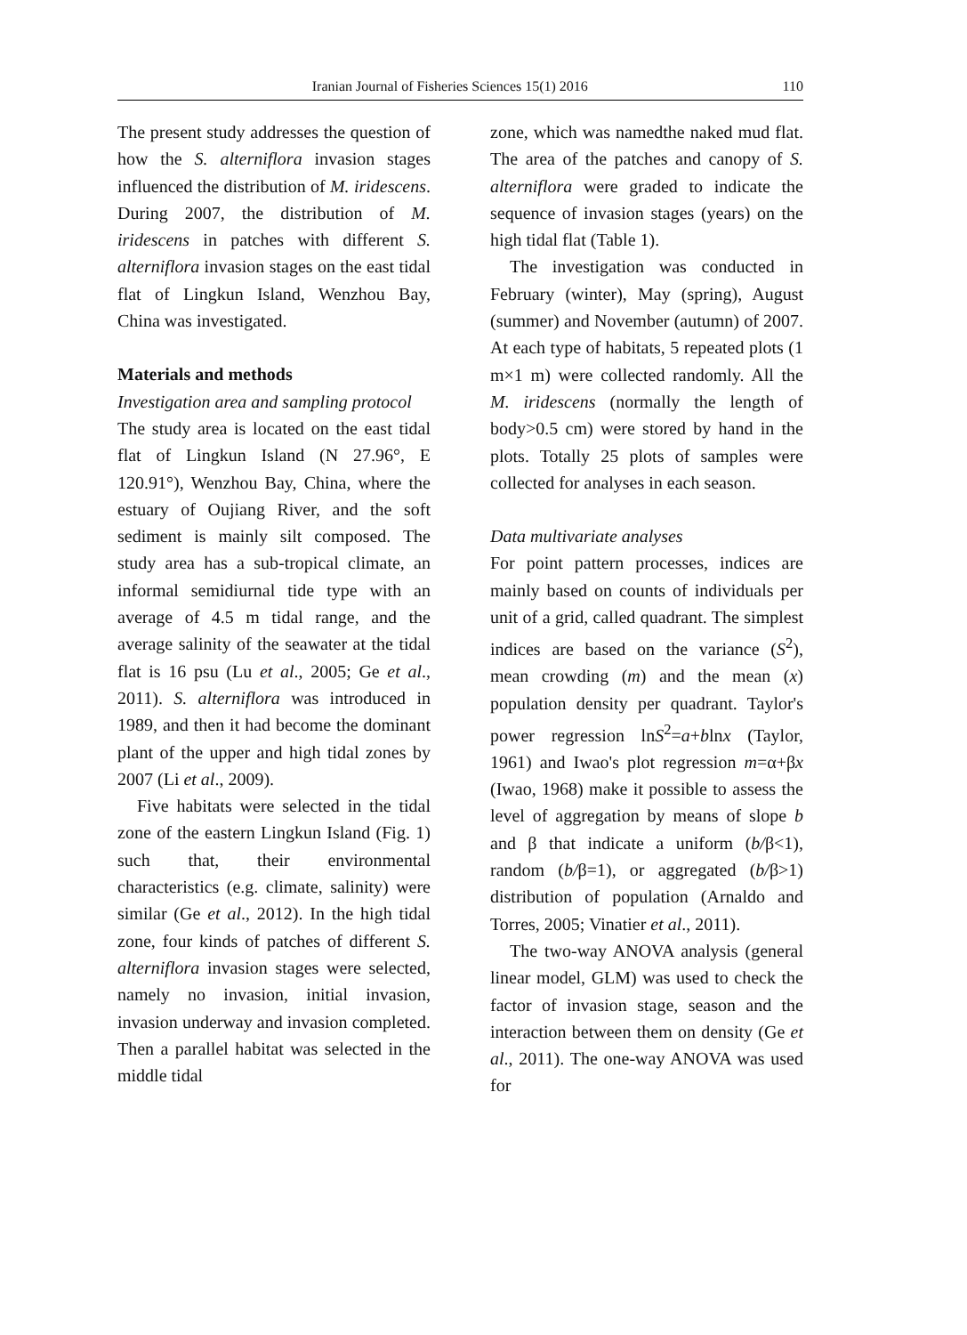Iranian Journal of Fisheries Sciences 15(1) 2016 110
The present study addresses the question of how the S. alterniflora invasion stages influenced the distribution of M. iridescens. During 2007, the distribution of M. iridescens in patches with different S. alterniflora invasion stages on the east tidal flat of Lingkun Island, Wenzhou Bay, China was investigated.
Materials and methods
Investigation area and sampling protocol
The study area is located on the east tidal flat of Lingkun Island (N 27.96°, E 120.91°), Wenzhou Bay, China, where the estuary of Oujiang River, and the soft sediment is mainly silt composed. The study area has a sub-tropical climate, an informal semidiurnal tide type with an average of 4.5 m tidal range, and the average salinity of the seawater at the tidal flat is 16 psu (Lu et al., 2005; Ge et al., 2011). S. alterniflora was introduced in 1989, and then it had become the dominant plant of the upper and high tidal zones by 2007 (Li et al., 2009).
Five habitats were selected in the tidal zone of the eastern Lingkun Island (Fig. 1) such that, their environmental characteristics (e.g. climate, salinity) were similar (Ge et al., 2012). In the high tidal zone, four kinds of patches of different S. alterniflora invasion stages were selected, namely no invasion, initial invasion, invasion underway and invasion completed. Then a parallel habitat was selected in the middle tidal
zone, which was namedthe naked mud flat. The area of the patches and canopy of S. alterniflora were graded to indicate the sequence of invasion stages (years) on the high tidal flat (Table 1).
The investigation was conducted in February (winter), May (spring), August (summer) and November (autumn) of 2007. At each type of habitats, 5 repeated plots (1 m×1 m) were collected randomly. All the M. iridescens (normally the length of body>0.5 cm) were stored by hand in the plots. Totally 25 plots of samples were collected for analyses in each season.
Data multivariate analyses
For point pattern processes, indices are mainly based on counts of individuals per unit of a grid, called quadrant. The simplest indices are based on the variance (S<sup>2</sup>), mean crowding (m) and the mean (x) population density per quadrant. Taylor's power regression lnS<sup>2</sup>=a+blnx (Taylor, 1961) and Iwao's plot regression m=α+βx (Iwao, 1968) make it possible to assess the level of aggregation by means of slope b and β that indicate a uniform (b/β<1), random (b/β=1), or aggregated (b/β>1) distribution of population (Arnaldo and Torres, 2005; Vinatier et al., 2011).
The two-way ANOVA analysis (general linear model, GLM) was used to check the factor of invasion stage, season and the interaction between them on density (Ge et al., 2011). The one-way ANOVA was used for